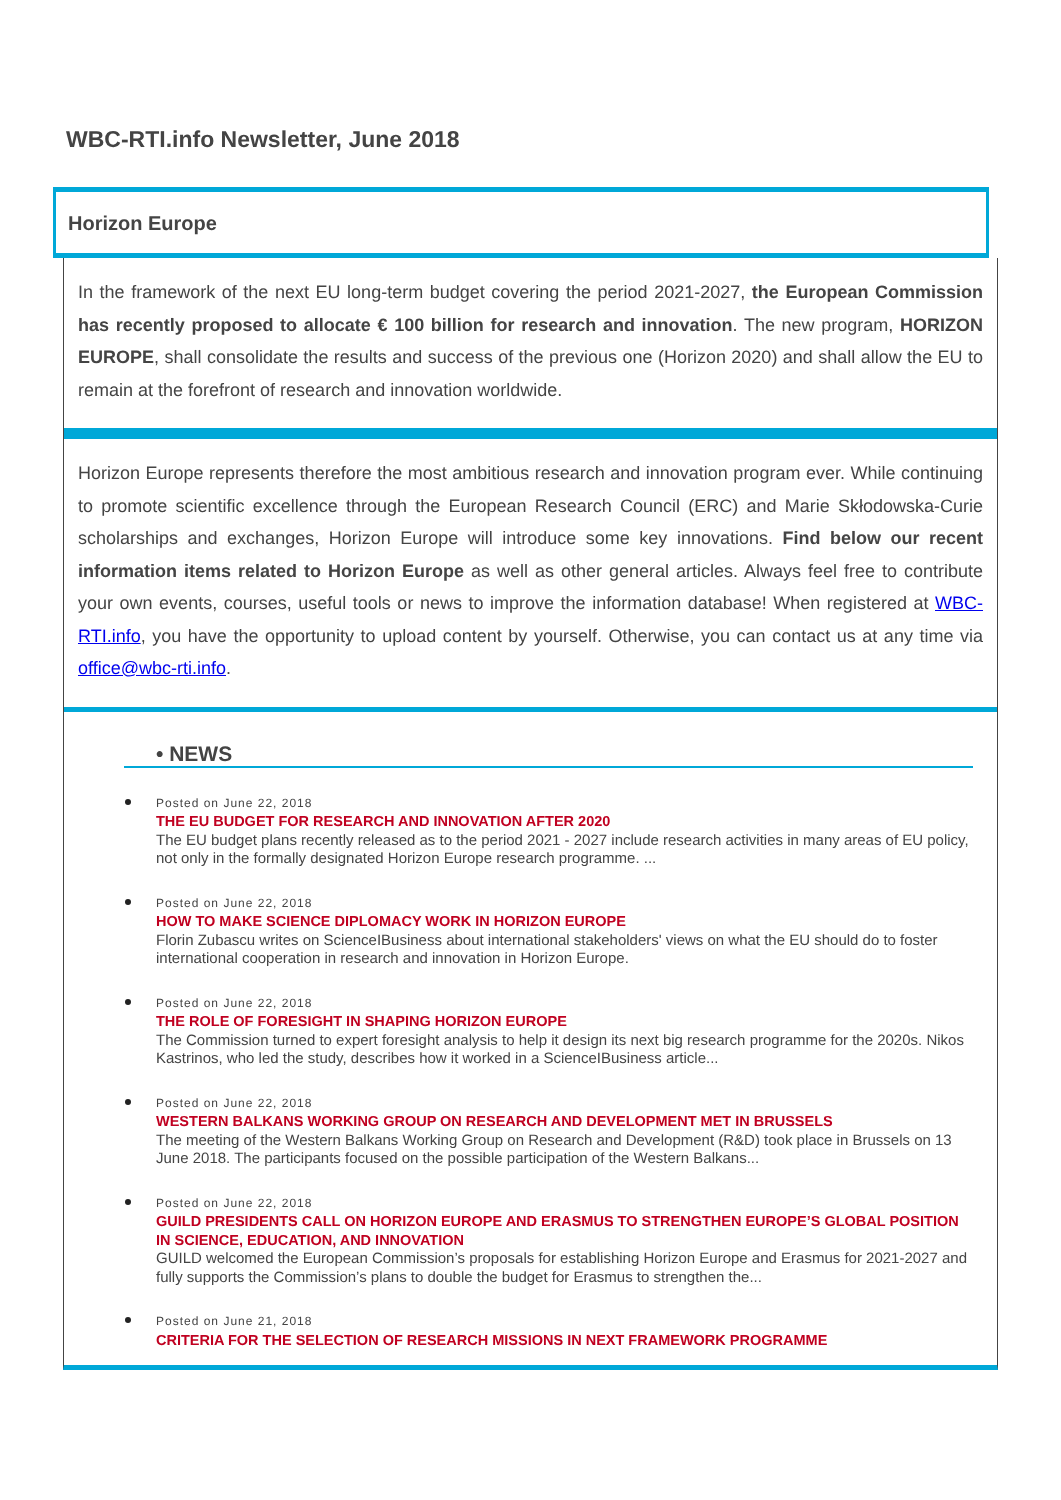WBC-RTI.info Newsletter, June 2018
Horizon Europe
In the framework of the next EU long-term budget covering the period 2021-2027, the European Commission has recently proposed to allocate € 100 billion for research and innovation. The new program, HORIZON EUROPE, shall consolidate the results and success of the previous one (Horizon 2020) and shall allow the EU to remain at the forefront of research and innovation worldwide.
Horizon Europe represents therefore the most ambitious research and innovation program ever. While continuing to promote scientific excellence through the European Research Council (ERC) and Marie Skłodowska-Curie scholarships and exchanges, Horizon Europe will introduce some key innovations. Find below our recent information items related to Horizon Europe as well as other general articles. Always feel free to contribute your own events, courses, useful tools or news to improve the information database! When registered at WBC-RTI.info, you have the opportunity to upload content by yourself. Otherwise, you can contact us at any time via office@wbc-rti.info.
• NEWS
Posted on June 22, 2018
THE EU BUDGET FOR RESEARCH AND INNOVATION AFTER 2020
The EU budget plans recently released as to the period 2021 - 2027 include research activities in many areas of EU policy, not only in the formally designated Horizon Europe research programme. ...
Posted on June 22, 2018
HOW TO MAKE SCIENCE DIPLOMACY WORK IN HORIZON EUROPE
Florin Zubascu writes on ScienceIBusiness about international stakeholders' views on what the EU should do to foster international cooperation in research and innovation in Horizon Europe.
Posted on June 22, 2018
THE ROLE OF FORESIGHT IN SHAPING HORIZON EUROPE
The Commission turned to expert foresight analysis to help it design its next big research programme for the 2020s. Nikos Kastrinos, who led the study, describes how it worked in a ScienceIBusiness article...
Posted on June 22, 2018
WESTERN BALKANS WORKING GROUP ON RESEARCH AND DEVELOPMENT MET IN BRUSSELS
The meeting of the Western Balkans Working Group on Research and Development (R&D) took place in Brussels on 13 June 2018. The participants focused on the possible participation of the Western Balkans...
Posted on June 22, 2018
GUILD PRESIDENTS CALL ON HORIZON EUROPE AND ERASMUS TO STRENGTHEN EUROPE’S GLOBAL POSITION IN SCIENCE, EDUCATION, AND INNOVATION
GUILD welcomed the European Commission’s proposals for establishing Horizon Europe and Erasmus for 2021-2027 and fully supports the Commission’s plans to double the budget for Erasmus to strengthen the...
Posted on June 21, 2018
CRITERIA FOR THE SELECTION OF RESEARCH MISSIONS IN NEXT FRAMEWORK PROGRAMME